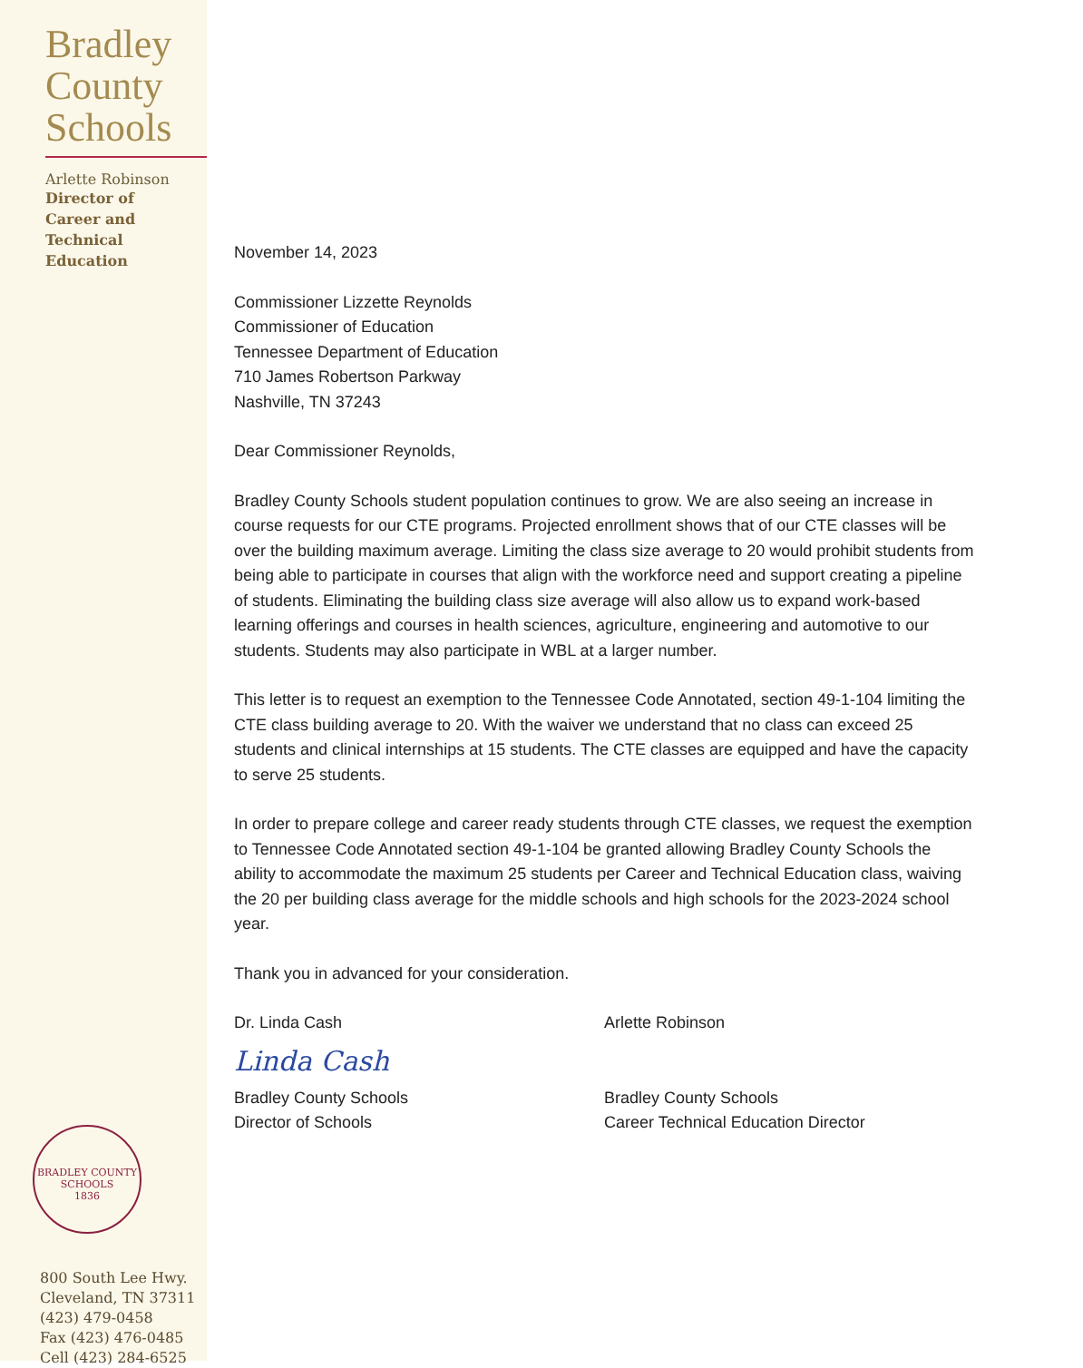Bradley
County
Schools
Arlette Robinson
Director of
Career and
Technical
Education
BRADLEY COUNTY SCHOOLS
1836
800 South Lee Hwy.
Cleveland, TN 37311
(423) 479-0458
Fax (423) 476-0485
Cell (423) 284-6525
November 14, 2023
Commissioner Lizzette Reynolds
Commissioner of Education
Tennessee Department of Education
710 James Robertson Parkway
Nashville, TN 37243
Dear Commissioner Reynolds,
Bradley County Schools student population continues to grow. We are also seeing an increase in course requests for our CTE programs. Projected enrollment shows that of our CTE classes will be over the building maximum average. Limiting the class size average to 20 would prohibit students from being able to participate in courses that align with the workforce need and support creating a pipeline of students. Eliminating the building class size average will also allow us to expand work-based learning offerings and courses in health sciences, agriculture, engineering and automotive to our students. Students may also participate in WBL at a larger number.
This letter is to request an exemption to the Tennessee Code Annotated, section 49-1-104 limiting the CTE class building average to 20. With the waiver we understand that no class can exceed 25 students and clinical internships at 15 students. The CTE classes are equipped and have the capacity to serve 25 students.
In order to prepare college and career ready students through CTE classes, we request the exemption to Tennessee Code Annotated section 49-1-104 be granted allowing Bradley County Schools the ability to accommodate the maximum 25 students per Career and Technical Education class, waiving the 20 per building class average for the middle schools and high schools for the 2023-2024 school year.
Thank you in advanced for your consideration.
Dr. Linda Cash
Linda Cash
Bradley County Schools
Director of Schools
Arlette Robinson
Bradley County Schools
Career Technical Education Director